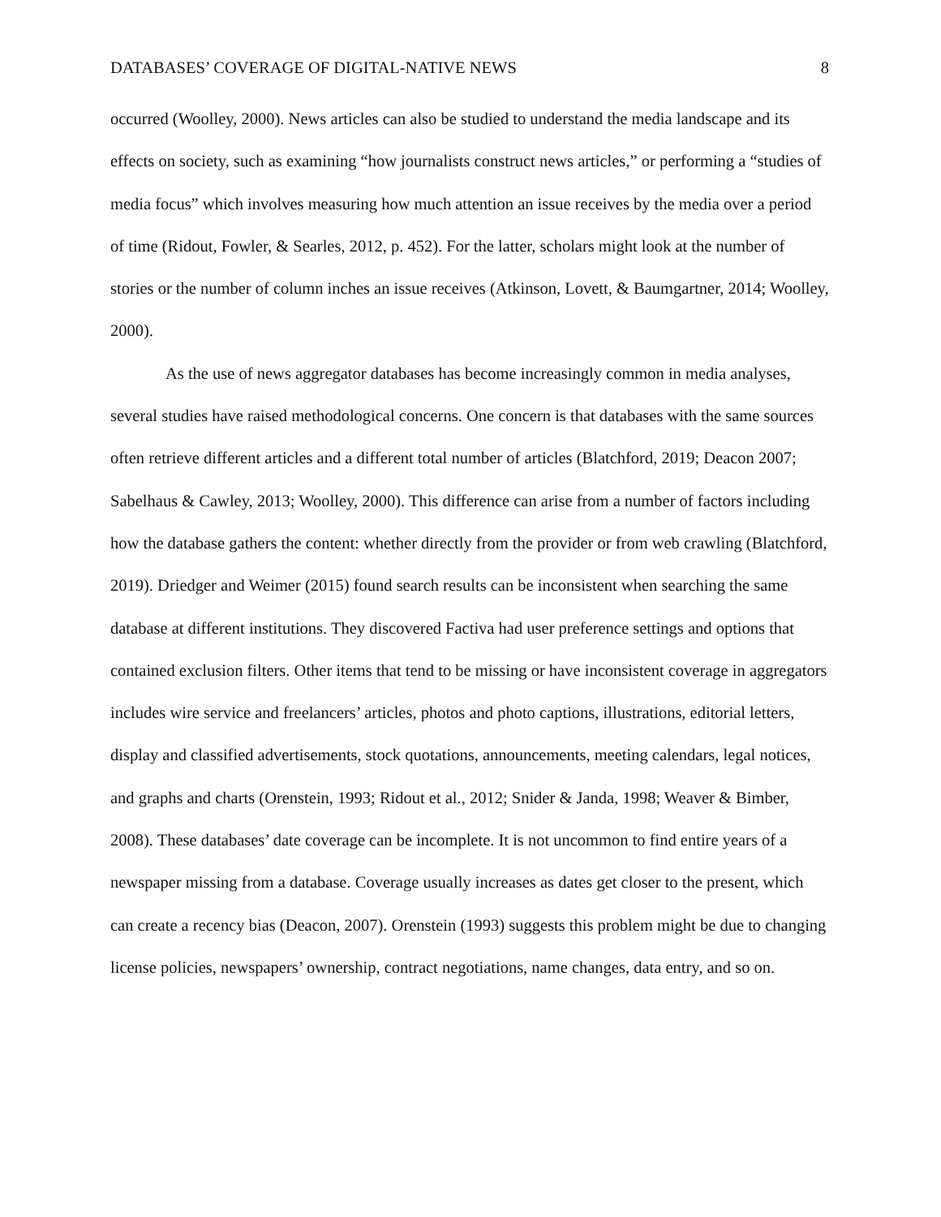DATABASES’ COVERAGE OF DIGITAL-NATIVE NEWS 8
occurred (Woolley, 2000). News articles can also be studied to understand the media landscape and its effects on society, such as examining “how journalists construct news articles,” or performing a “studies of media focus” which involves measuring how much attention an issue receives by the media over a period of time (Ridout, Fowler, & Searles, 2012, p. 452). For the latter, scholars might look at the number of stories or the number of column inches an issue receives (Atkinson, Lovett, & Baumgartner, 2014; Woolley, 2000).
As the use of news aggregator databases has become increasingly common in media analyses, several studies have raised methodological concerns. One concern is that databases with the same sources often retrieve different articles and a different total number of articles (Blatchford, 2019; Deacon 2007; Sabelhaus & Cawley, 2013; Woolley, 2000). This difference can arise from a number of factors including how the database gathers the content: whether directly from the provider or from web crawling (Blatchford, 2019). Driedger and Weimer (2015) found search results can be inconsistent when searching the same database at different institutions. They discovered Factiva had user preference settings and options that contained exclusion filters. Other items that tend to be missing or have inconsistent coverage in aggregators includes wire service and freelancers’ articles, photos and photo captions, illustrations, editorial letters, display and classified advertisements, stock quotations, announcements, meeting calendars, legal notices, and graphs and charts (Orenstein, 1993; Ridout et al., 2012; Snider & Janda, 1998; Weaver & Bimber, 2008). These databases’ date coverage can be incomplete. It is not uncommon to find entire years of a newspaper missing from a database. Coverage usually increases as dates get closer to the present, which can create a recency bias (Deacon, 2007). Orenstein (1993) suggests this problem might be due to changing license policies, newspapers’ ownership, contract negotiations, name changes, data entry, and so on.